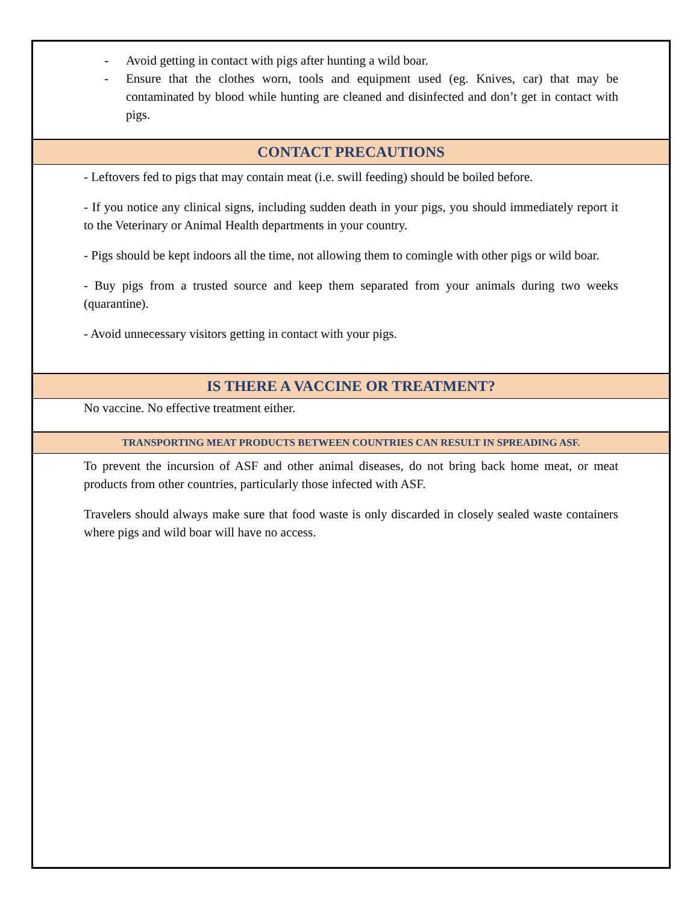- Avoid getting in contact with pigs after hunting a wild boar.
- Ensure that the clothes worn, tools and equipment used (eg. Knives, car) that may be contaminated by blood while hunting are cleaned and disinfected and don’t get in contact with pigs.
CONTACT PRECAUTIONS
- Leftovers fed to pigs that may contain meat (i.e. swill feeding) should be boiled before.
- If you notice any clinical signs, including sudden death in your pigs, you should immediately report it to the Veterinary or Animal Health departments in your country.
- Pigs should be kept indoors all the time, not allowing them to comingle with other pigs or wild boar.
- Buy pigs from a trusted source and keep them separated from your animals during two weeks (quarantine).
- Avoid unnecessary visitors getting in contact with your pigs.
IS THERE A VACCINE OR TREATMENT?
No vaccine. No effective treatment either.
TRANSPORTING MEAT PRODUCTS BETWEEN COUNTRIES CAN RESULT IN SPREADING ASF.
To prevent the incursion of ASF and other animal diseases, do not bring back home meat, or meat products from other countries, particularly those infected with ASF.
Travelers should always make sure that food waste is only discarded in closely sealed waste containers where pigs and wild boar will have no access.